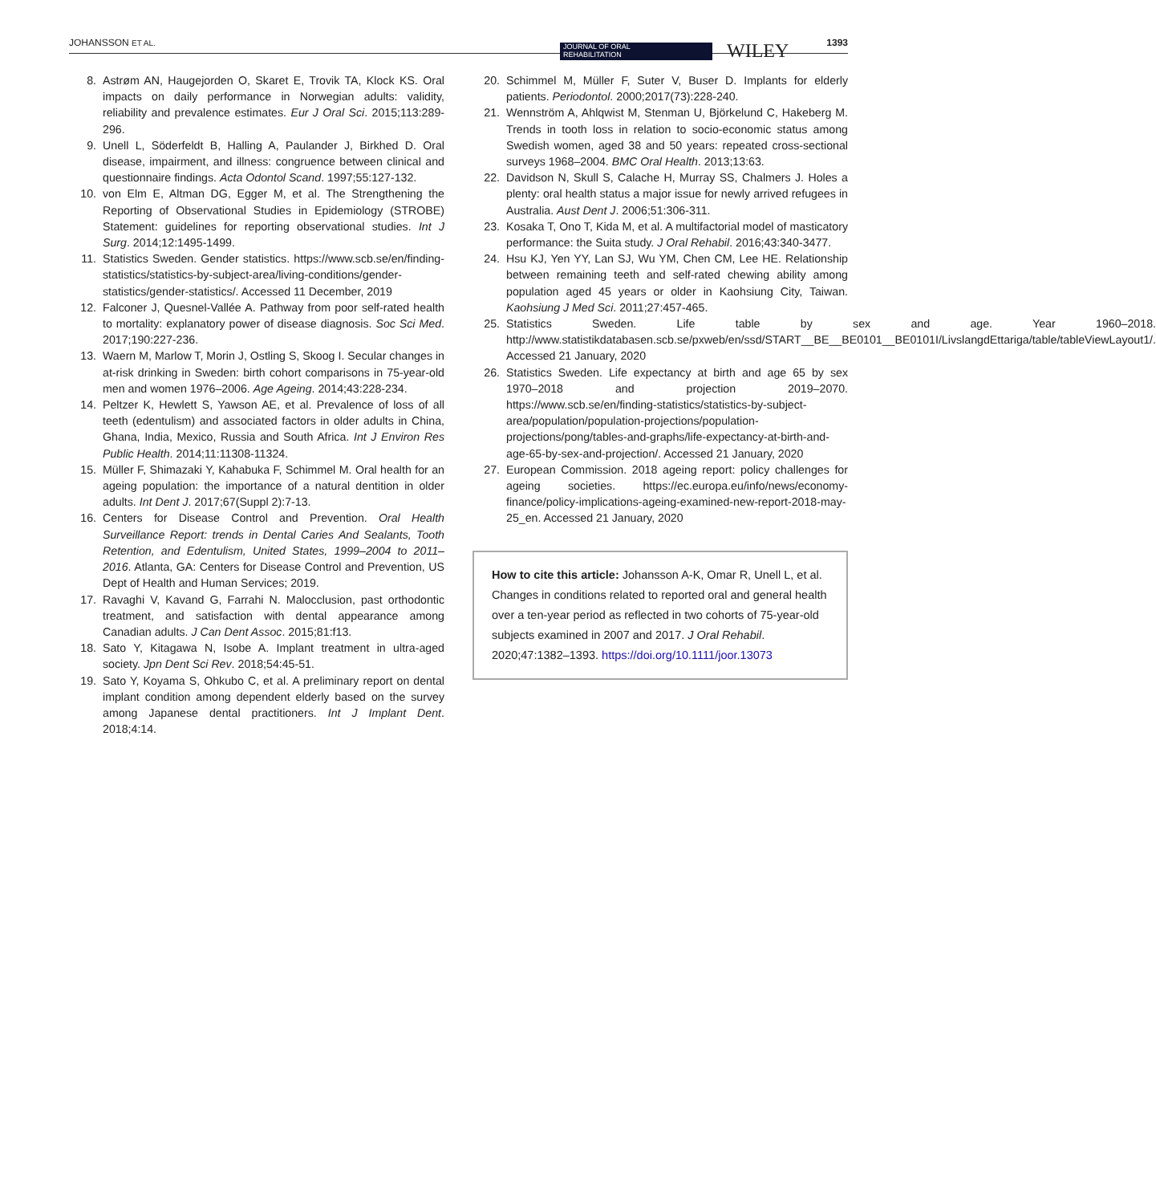JOHANSSON ET AL. JOURNAL OF ORAL
REHABILITATION WILEY 1393
8. Astrøm AN, Haugejorden O, Skaret E, Trovik TA, Klock KS. Oral impacts on daily performance in Norwegian adults: validity, reliability and prevalence estimates. Eur J Oral Sci. 2015;113:289-296.
9. Unell L, Söderfeldt B, Halling A, Paulander J, Birkhed D. Oral disease, impairment, and illness: congruence between clinical and questionnaire findings. Acta Odontol Scand. 1997;55:127-132.
10. von Elm E, Altman DG, Egger M, et al. The Strengthening the Reporting of Observational Studies in Epidemiology (STROBE) Statement: guidelines for reporting observational studies. Int J Surg. 2014;12:1495-1499.
11. Statistics Sweden. Gender statistics. https://www.scb.se/en/finding-statistics/statistics-by-subject-area/living-conditions/gender-statistics/gender-statistics/. Accessed 11 December, 2019
12. Falconer J, Quesnel-Vallée A. Pathway from poor self-rated health to mortality: explanatory power of disease diagnosis. Soc Sci Med. 2017;190:227-236.
13. Waern M, Marlow T, Morin J, Ostling S, Skoog I. Secular changes in at-risk drinking in Sweden: birth cohort comparisons in 75-year-old men and women 1976–2006. Age Ageing. 2014;43:228-234.
14. Peltzer K, Hewlett S, Yawson AE, et al. Prevalence of loss of all teeth (edentulism) and associated factors in older adults in China, Ghana, India, Mexico, Russia and South Africa. Int J Environ Res Public Health. 2014;11:11308-11324.
15. Müller F, Shimazaki Y, Kahabuka F, Schimmel M. Oral health for an ageing population: the importance of a natural dentition in older adults. Int Dent J. 2017;67(Suppl 2):7-13.
16. Centers for Disease Control and Prevention. Oral Health Surveillance Report: trends in Dental Caries And Sealants, Tooth Retention, and Edentulism, United States, 1999–2004 to 2011–2016. Atlanta, GA: Centers for Disease Control and Prevention, US Dept of Health and Human Services; 2019.
17. Ravaghi V, Kavand G, Farrahi N. Malocclusion, past orthodontic treatment, and satisfaction with dental appearance among Canadian adults. J Can Dent Assoc. 2015;81:f13.
18. Sato Y, Kitagawa N, Isobe A. Implant treatment in ultra-aged society. Jpn Dent Sci Rev. 2018;54:45-51.
19. Sato Y, Koyama S, Ohkubo C, et al. A preliminary report on dental implant condition among dependent elderly based on the survey among Japanese dental practitioners. Int J Implant Dent. 2018;4:14.
20. Schimmel M, Müller F, Suter V, Buser D. Implants for elderly patients. Periodontol. 2000;2017(73):228-240.
21. Wennström A, Ahlqwist M, Stenman U, Björkelund C, Hakeberg M. Trends in tooth loss in relation to socio-economic status among Swedish women, aged 38 and 50 years: repeated cross-sectional surveys 1968–2004. BMC Oral Health. 2013;13:63.
22. Davidson N, Skull S, Calache H, Murray SS, Chalmers J. Holes a plenty: oral health status a major issue for newly arrived refugees in Australia. Aust Dent J. 2006;51:306-311.
23. Kosaka T, Ono T, Kida M, et al. A multifactorial model of masticatory performance: the Suita study. J Oral Rehabil. 2016;43:340-3477.
24. Hsu KJ, Yen YY, Lan SJ, Wu YM, Chen CM, Lee HE. Relationship between remaining teeth and self-rated chewing ability among population aged 45 years or older in Kaohsiung City, Taiwan. Kaohsiung J Med Sci. 2011;27:457-465.
25. Statistics Sweden. Life table by sex and age. Year 1960–2018. http://www.statistikdatabasen.scb.se/pxweb/en/ssd/START__BE__BE0101__BE0101I/LivslangdEttariga/table/tableViewLayout1/. Accessed 21 January, 2020
26. Statistics Sweden. Life expectancy at birth and age 65 by sex 1970–2018 and projection 2019–2070. https://www.scb.se/en/finding-statistics/statistics-by-subject-area/population/population-projections/population-projections/pong/tables-and-graphs/life-expectancy-at-birth-and-age-65-by-sex-and-projection/. Accessed 21 January, 2020
27. European Commission. 2018 ageing report: policy challenges for ageing societies. https://ec.europa.eu/info/news/economy-finance/policy-implications-ageing-examined-new-report-2018-may-25_en. Accessed 21 January, 2020
How to cite this article: Johansson A-K, Omar R, Unell L, et al. Changes in conditions related to reported oral and general health over a ten-year period as reflected in two cohorts of 75-year-old subjects examined in 2007 and 2017. J Oral Rehabil. 2020;47:1382–1393. https://doi.org/10.1111/joor.13073